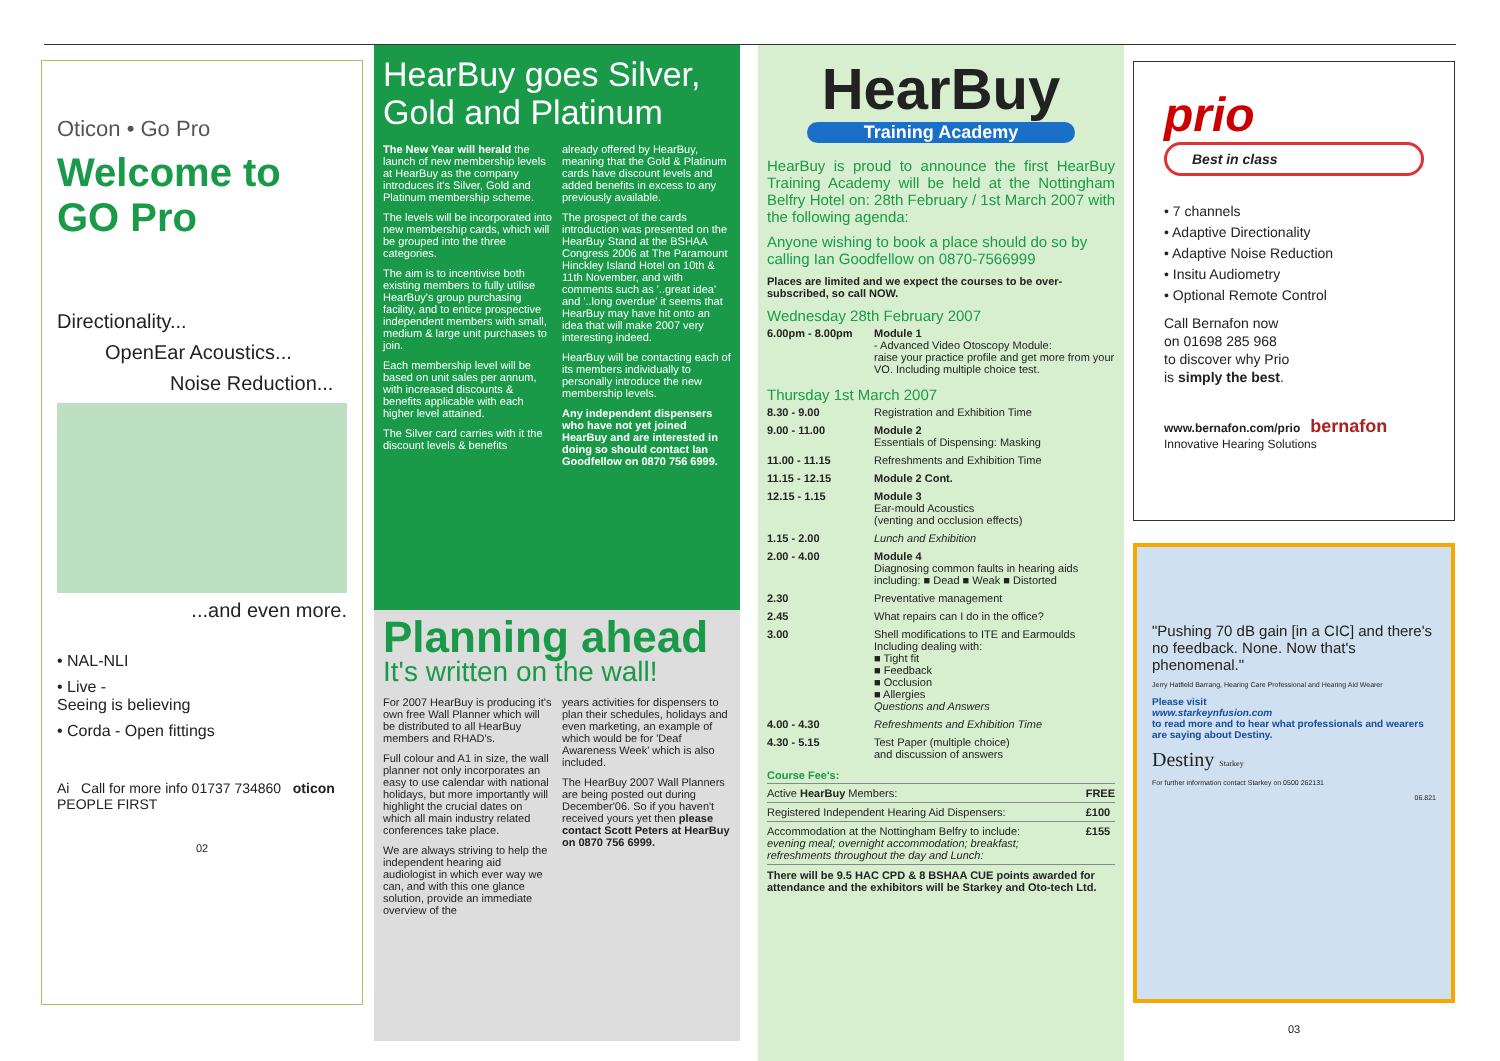Oticon • Go Pro
Welcome to GO Pro
Directionality...
OpenEar Acoustics...
Noise Reduction...
...and even more.
• NAL-NLI
• Live -
Seeing is believing
• Corda - Open fittings
Ai Call for more info 01737 734860 oticon PEOPLE FIRST
02
HearBuy goes Silver, Gold and Platinum
The New Year will herald the launch of new membership levels at HearBuy as the company introduces it's Silver, Gold and Platinum membership scheme.
The levels will be incorporated into new membership cards, which will be grouped into the three categories.
The aim is to incentivise both existing members to fully utilise HearBuy's group purchasing facility, and to entice prospective independent members with small, medium & large unit purchases to join.
Each membership level will be based on unit sales per annum, with increased discounts & benefits applicable with each higher level attained.
The Silver card carries with it the discount levels & benefits
already offered by HearBuy, meaning that the Gold & Platinum cards have discount levels and added benefits in excess to any previously available.
The prospect of the cards introduction was presented on the HearBuy Stand at the BSHAA Congress 2006 at The Paramount Hinckley Island Hotel on 10th & 11th November, and with comments such as '..great idea' and '..long overdue' it seems that HearBuy may have hit onto an idea that will make 2007 very interesting indeed.
HearBuy will be contacting each of its members individually to personally introduce the new membership levels.
Any independent dispensers who have not yet joined HearBuy and are interested in doing so should contact Ian Goodfellow on 0870 756 6999.
Planning ahead
It's written on the wall!
For 2007 HearBuy is producing it's own free Wall Planner which will be distributed to all HearBuy members and RHAD's.
Full colour and A1 in size, the wall planner not only incorporates an easy to use calendar with national holidays, but more importantly will highlight the crucial dates on which all main industry related conferences take place.
We are always striving to help the independent hearing aid audiologist in which ever way we can, and with this one glance solution, provide an immediate overview of the
years activities for dispensers to plan their schedules, holidays and even marketing, an example of which would be for 'Deaf Awareness Week' which is also included.
The HearBuy 2007 Wall Planners are being posted out during December'06. So if you haven't received yours yet then please contact Scott Peters at HearBuy on 0870 756 6999.
HearBuy
Training Academy
HearBuy is proud to announce the first HearBuy Training Academy will be held at the Nottingham Belfry Hotel on: 28th February / 1st March 2007 with the following agenda:
Anyone wishing to book a place should do so by calling Ian Goodfellow on 0870-7566999
Places are limited and we expect the courses to be over-subscribed, so call NOW.
Wednesday 28th February 2007
| 6.00pm - 8.00pm | Module 1 - Advanced Video Otoscopy Module: raise your practice profile and get more from your VO. Including multiple choice test. |
Thursday 1st March 2007
| 8.30 - 9.00 | Registration and Exhibition Time |
| 9.00 - 11.00 | Module 2 Essentials of Dispensing: Masking |
| 11.00 - 11.15 | Refreshments and Exhibition Time |
| 11.15 - 12.15 | Module 2 Cont. |
| 12.15 - 1.15 | Module 3 Ear-mould Acoustics (venting and occlusion effects) |
| 1.15 - 2.00 | Lunch and Exhibition |
| 2.00 - 4.00 | Module 4 Diagnosing common faults in hearing aids including: ■ Dead ■ Weak ■ Distorted |
| 2.30 | Preventative management |
| 2.45 | What repairs can I do in the office? |
| 3.00 | Shell modifications to ITE and Earmoulds Including dealing with: ■ Tight fit ■ Feedback ■ Occlusion ■ Allergies Questions and Answers |
| 4.00 - 4.30 | Refreshments and Exhibition Time |
| 4.30 - 5.15 | Test Paper (multiple choice) and discussion of answers |
Course Fee's:
| Active HearBuy Members: | FREE |
| Registered Independent Hearing Aid Dispensers: | £100 |
| Accommodation at the Nottingham Belfry to include: evening meal; overnight accommodation; breakfast; refreshments throughout the day and Lunch: | £155 |
There will be 9.5 HAC CPD & 8 BSHAA CUE points awarded for attendance and the exhibitors will be Starkey and Oto-tech Ltd.
prio
Best in class
• 7 channels
• Adaptive Directionality
• Adaptive Noise Reduction
• Insitu Audiometry
• Optional Remote Control
Call Bernafon now
on 01698 285 968
to discover why Prio
is simply the best.
www.bernafon.com/prio bernafon Innovative Hearing Solutions
"Pushing 70 dB gain [in a CIC] and there's no feedback. None. Now that's phenomenal."
Jerry Hatfield Barrang, Hearing Care Professional and Hearing Aid Wearer
Please visit
www.starkeynfusion.com
to read more and to hear what professionals and wearers are saying about Destiny.
Destiny Starkey
For further information contact Starkey on 0500 262131
06.821
03